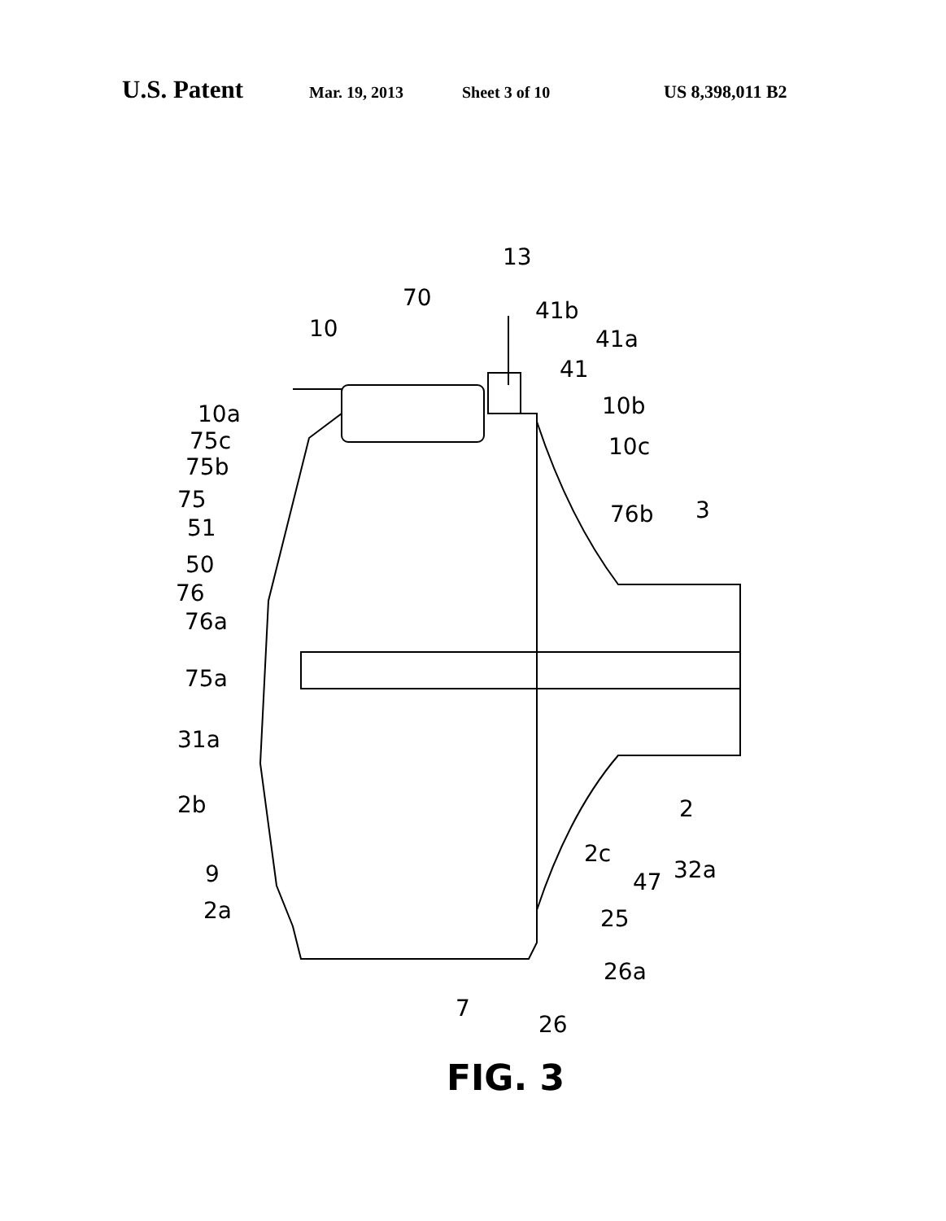U.S. Patent Mar. 19, 2013 Sheet 3 of 10 US 8,398,011 B2
13
70
41b
10
41a
41
10a
10b
75c
10c
75b
75
76b
3
51
50
76
76a
75a
31a
2b
2
2c
32a
9
47
2a
25
26a
7
26
FIG. 3